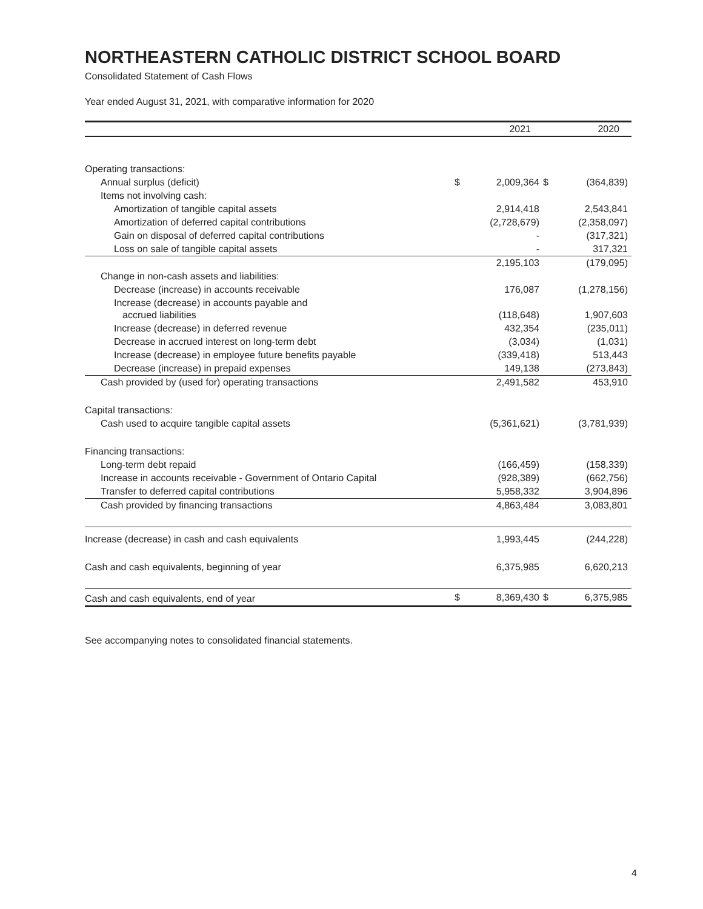NORTHEASTERN CATHOLIC DISTRICT SCHOOL BOARD
Consolidated Statement of Cash Flows
Year ended August 31, 2021, with comparative information for 2020
| | | 2021 | | 2020 |
| --- | --- | --- | --- | --- |
| Operating transactions: | | | | |
| Annual surplus (deficit) | $ | 2,009,364 | $ | (364,839) |
| Items not involving cash: | | | | |
| Amortization of tangible capital assets | | 2,914,418 | | 2,543,841 |
| Amortization of deferred capital contributions | | (2,728,679) | | (2,358,097) |
| Gain on disposal of deferred capital contributions | | - | | (317,321) |
| Loss on sale of tangible capital assets | | - | | 317,321 |
| | | 2,195,103 | | (179,095) |
| Change in non-cash assets and liabilities: | | | | |
| Decrease (increase) in accounts receivable | | 176,087 | | (1,278,156) |
| Increase (decrease) in accounts payable and accrued liabilities | | (118,648) | | 1,907,603 |
| Increase (decrease) in deferred revenue | | 432,354 | | (235,011) |
| Decrease in accrued interest on long-term debt | | (3,034) | | (1,031) |
| Increase (decrease) in employee future benefits payable | | (339,418) | | 513,443 |
| Decrease (increase) in prepaid expenses | | 149,138 | | (273,843) |
| Cash provided by (used for) operating transactions | | 2,491,582 | | 453,910 |
| Capital transactions: | | | | |
| Cash used to acquire tangible capital assets | | (5,361,621) | | (3,781,939) |
| Financing transactions: | | | | |
| Long-term debt repaid | | (166,459) | | (158,339) |
| Increase in accounts receivable - Government of Ontario Capital | | (928,389) | | (662,756) |
| Transfer to deferred capital contributions | | 5,958,332 | | 3,904,896 |
| Cash provided by financing transactions | | 4,863,484 | | 3,083,801 |
| Increase (decrease) in cash and cash equivalents | | 1,993,445 | | (244,228) |
| Cash and cash equivalents, beginning of year | | 6,375,985 | | 6,620,213 |
| Cash and cash equivalents, end of year | $ | 8,369,430 | $ | 6,375,985 |
See accompanying notes to consolidated financial statements.
4